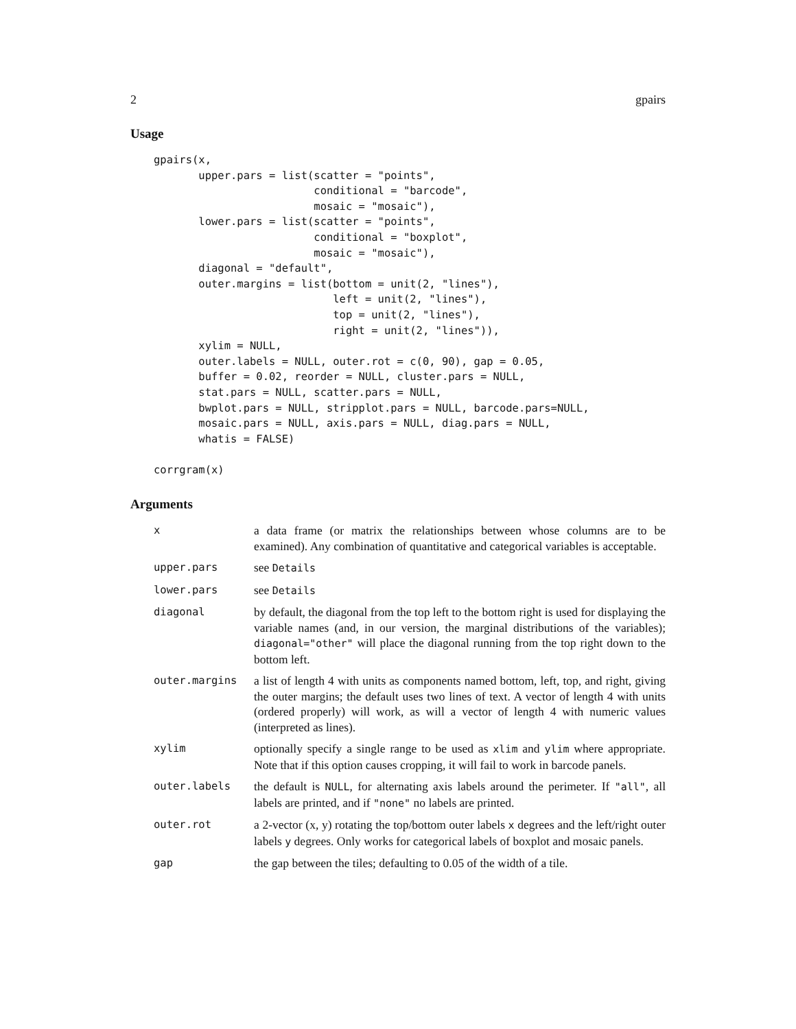2 gpairs
Usage
gpairs(x,
       upper.pars = list(scatter = "points",
                         conditional = "barcode",
                         mosaic = "mosaic"),
       lower.pars = list(scatter = "points",
                         conditional = "boxplot",
                         mosaic = "mosaic"),
       diagonal = "default",
       outer.margins = list(bottom = unit(2, "lines"),
                            left = unit(2, "lines"),
                            top = unit(2, "lines"),
                            right = unit(2, "lines")),
       xylim = NULL,
       outer.labels = NULL, outer.rot = c(0, 90), gap = 0.05,
       buffer = 0.02, reorder = NULL, cluster.pars = NULL,
       stat.pars = NULL, scatter.pars = NULL,
       bwplot.pars = NULL, stripplot.pars = NULL, barcode.pars=NULL,
       mosaic.pars = NULL, axis.pars = NULL, diag.pars = NULL,
       whatis = FALSE)

corrgram(x)
Arguments
| x | a data frame (or matrix the relationships between whose columns are to be examined). Any combination of quantitative and categorical variables is acceptable. |
| upper.pars | see Details |
| lower.pars | see Details |
| diagonal | by default, the diagonal from the top left to the bottom right is used for displaying the variable names (and, in our version, the marginal distributions of the variables); diagonal="other" will place the diagonal running from the top right down to the bottom left. |
| outer.margins | a list of length 4 with units as components named bottom, left, top, and right, giving the outer margins; the default uses two lines of text. A vector of length 4 with units (ordered properly) will work, as will a vector of length 4 with numeric values (interpreted as lines). |
| xylim | optionally specify a single range to be used as xlim and ylim where appropriate. Note that if this option causes cropping, it will fail to work in barcode panels. |
| outer.labels | the default is NULL , for alternating axis labels around the perimeter. If "all" , all labels are printed, and if "none" no labels are printed. |
| outer.rot | a 2-vector (x, y) rotating the top/bottom outer labels x degrees and the left/right outer labels y degrees. Only works for categorical labels of boxplot and mosaic panels. |
| gap | the gap between the tiles; defaulting to 0.05 of the width of a tile. |